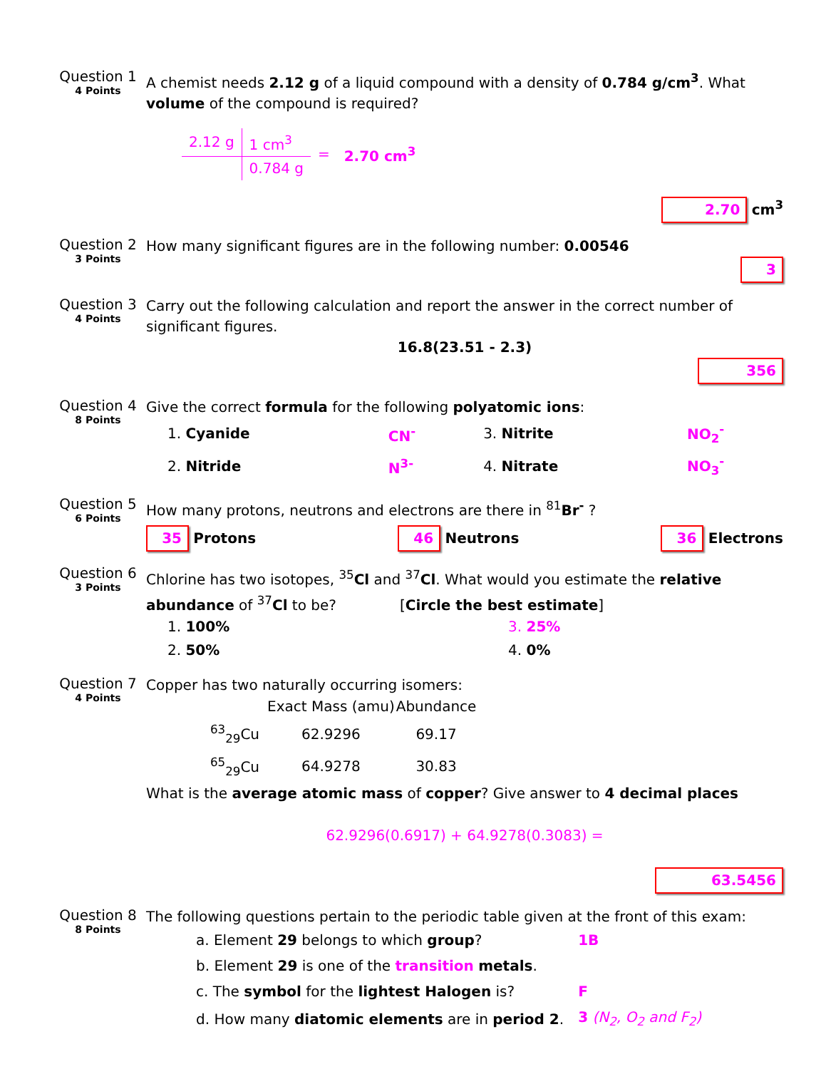Question 1
4 Points
A chemist needs 2.12 g of a liquid compound with a density of 0.784 g/cm<sup>3</sup>. What volume of the compound is required?
| 2.12 g | 1 cm<sup>3</sup> | = | 2.70 cm<sup>3</sup> |
| | 0.784 g | | |
2.70 cm<sup>3</sup>
Question 2
3 Points
How many significant figures are in the following number: 0.00546
3
Question 3
4 Points
Carry out the following calculation and report the answer in the correct number of significant figures.
16.8(23.51 - 2.3)
356
Question 4
8 Points
Give the correct formula for the following polyatomic ions:
| 1. Cyanide | CN<sup>-</sup> | 3. Nitrite | NO<sub>2</sub><sup>-</sup> |
| 2. Nitride | N<sup>3-</sup> | 4. Nitrate | NO<sub>3</sub><sup>-</sup> |
Question 5
6 Points
How many protons, neutrons and electrons are there in <sup>81</sup>Br<sup>-</sup> ?
35 Protons 46 Neutrons 36 Electrons
Question 6
3 Points
Chlorine has two isotopes, <sup>35</sup>Cl and <sup>37</sup>Cl. What would you estimate the relative abundance of <sup>37</sup>Cl to be? [Circle the best estimate]
| 1. 100% | 3. 25% |
| 2. 50% | 4. 0% |
Question 7
4 Points
Copper has two naturally occurring isomers:
| | Exact Mass (amu) | Abundance |
| --- | --- | --- |
| <sup>63</sup> <sub>29</sub>Cu | 62.9296 | 69.17 |
| <sup>65</sup> <sub>29</sub>Cu | 64.9278 | 30.83 |
What is the average atomic mass of copper? Give answer to 4 decimal places
62.9296(0.6917) + 64.9278(0.3083) =
63.5456
Question 8
8 Points
The following questions pertain to the periodic table given at the front of this exam:
| a. Element 29 belongs to which group ? | 1B |
| b. Element 29 is one of the transition metals . | |
| c. The symbol for the lightest Halogen is? | F |
| d. How many diatomic elements are in period 2 . | 3 (N<sub>2</sub>, O<sub>2</sub> and F<sub>2</sub>) |